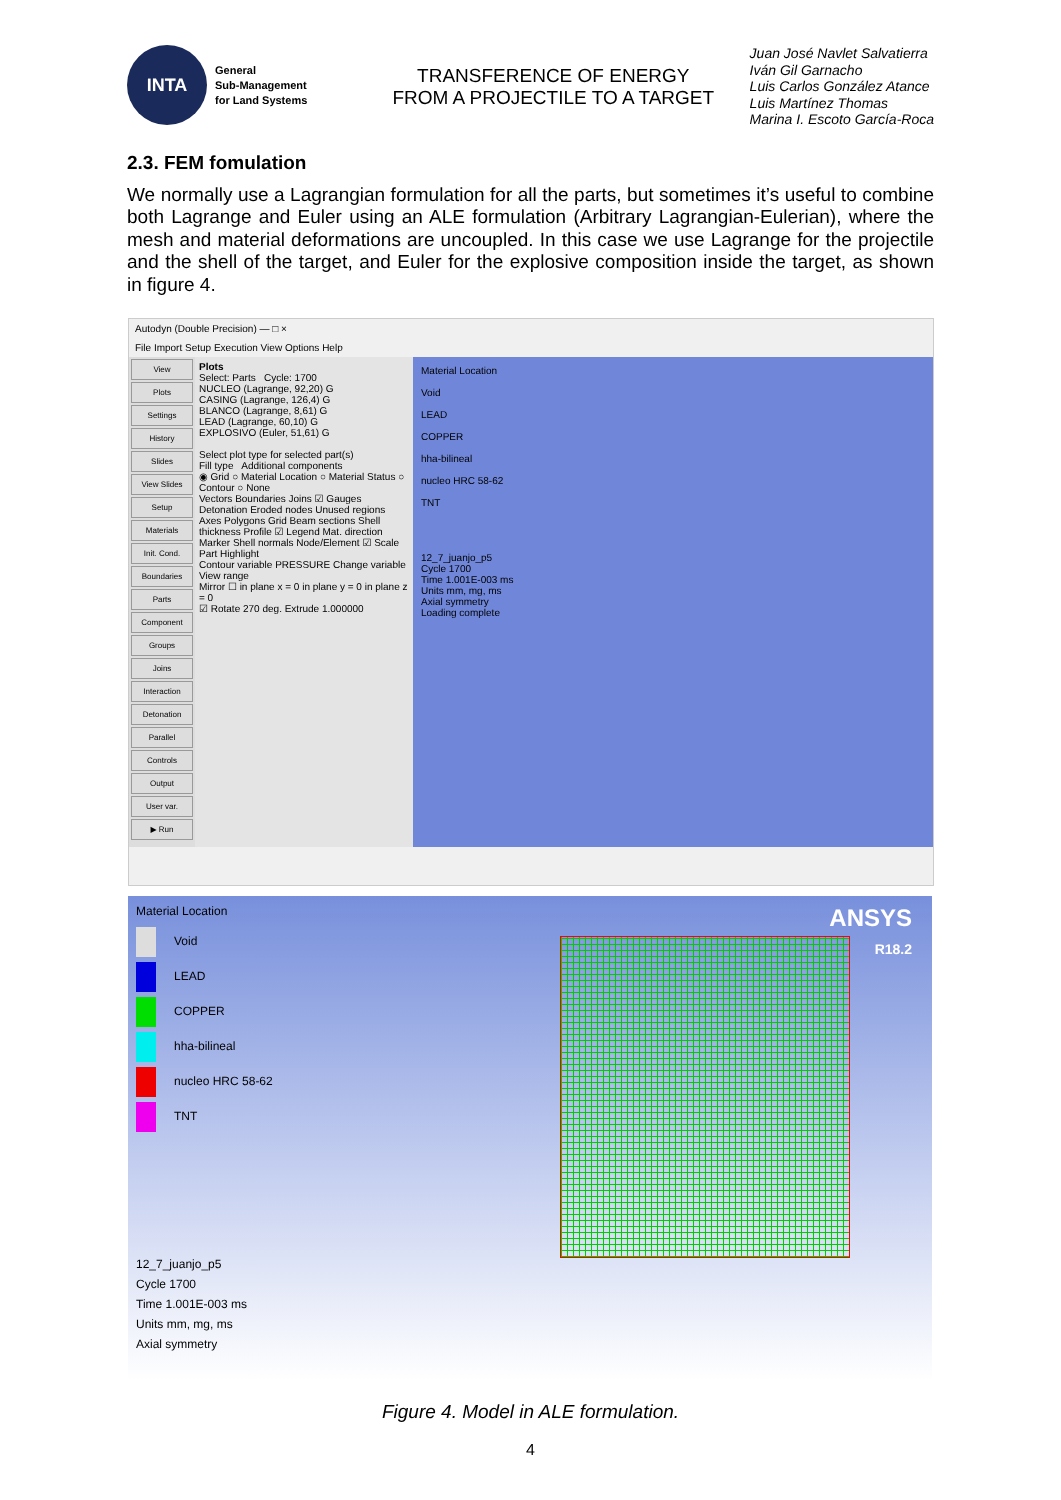INTA
General
Sub-Management
for Land Systems
TRANSFERENCE OF ENERGY
FROM A PROJECTILE TO A TARGET
Juan José Navlet Salvatierra
Iván Gil Garnacho
Luis Carlos González Atance
Luis Martínez Thomas
Marina I. Escoto García-Roca
2.3. FEM fomulation
We normally use a Lagrangian formulation for all the parts, but sometimes it’s useful to combine both Lagrange and Euler using an ALE formulation (Arbitrary Lagrangian-Eulerian), where the mesh and material deformations are uncoupled. In this case we use Lagrange for the projectile and the shell of the target, and Euler for the explosive composition inside the target, as shown in figure 4.
Autodyn (Double Precision) — □ ×
File Import Setup Execution View Options Help
View
Plots
Settings
History
Slides
View Slides
Setup
Materials
Init. Cond.
Boundaries
Parts
Component
Groups
Joins
Interaction
Detonation
Parallel
Controls
Output
User var.
▶ Run
Plots
Select: Parts Cycle: 1700
NUCLEO (Lagrange, 92,20) G
CASING (Lagrange, 126,4) G
BLANCO (Lagrange, 8,61) G
LEAD (Lagrange, 60,10) G
EXPLOSIVO (Euler, 51,61) G
Select plot type for selected part(s)
Fill type Additional components
◉ Grid ○ Material Location ○ Material Status ○ Contour ○ None
Vectors Boundaries Joins ☑ Gauges Detonation Eroded nodes Unused regions Axes Polygons Grid Beam sections Shell thickness Profile ☑ Legend Mat. direction Marker Shell normals Node/Element ☑ Scale Part Highlight
Contour variable PRESSURE Change variable View range
Mirror ☐ in plane x = 0 in plane y = 0 in plane z = 0
☑ Rotate 270 deg. Extrude 1.000000
Material Location
Void
LEAD
COPPER
hha-bilineal
nucleo HRC 58-62
TNT
12_7_juanjo_p5
Cycle 1700
Time 1.001E-003 ms
Units mm, mg, ms
Axial symmetry
Loading complete
ANSYS
R18.2
Material Location
Void
LEAD
COPPER
hha-bilineal
nucleo HRC 58-62
TNT
12_7_juanjo_p5
Cycle 1700
Time 1.001E-003 ms
Units mm, mg, ms
Axial symmetry
Figure 4. Model in ALE formulation.
4